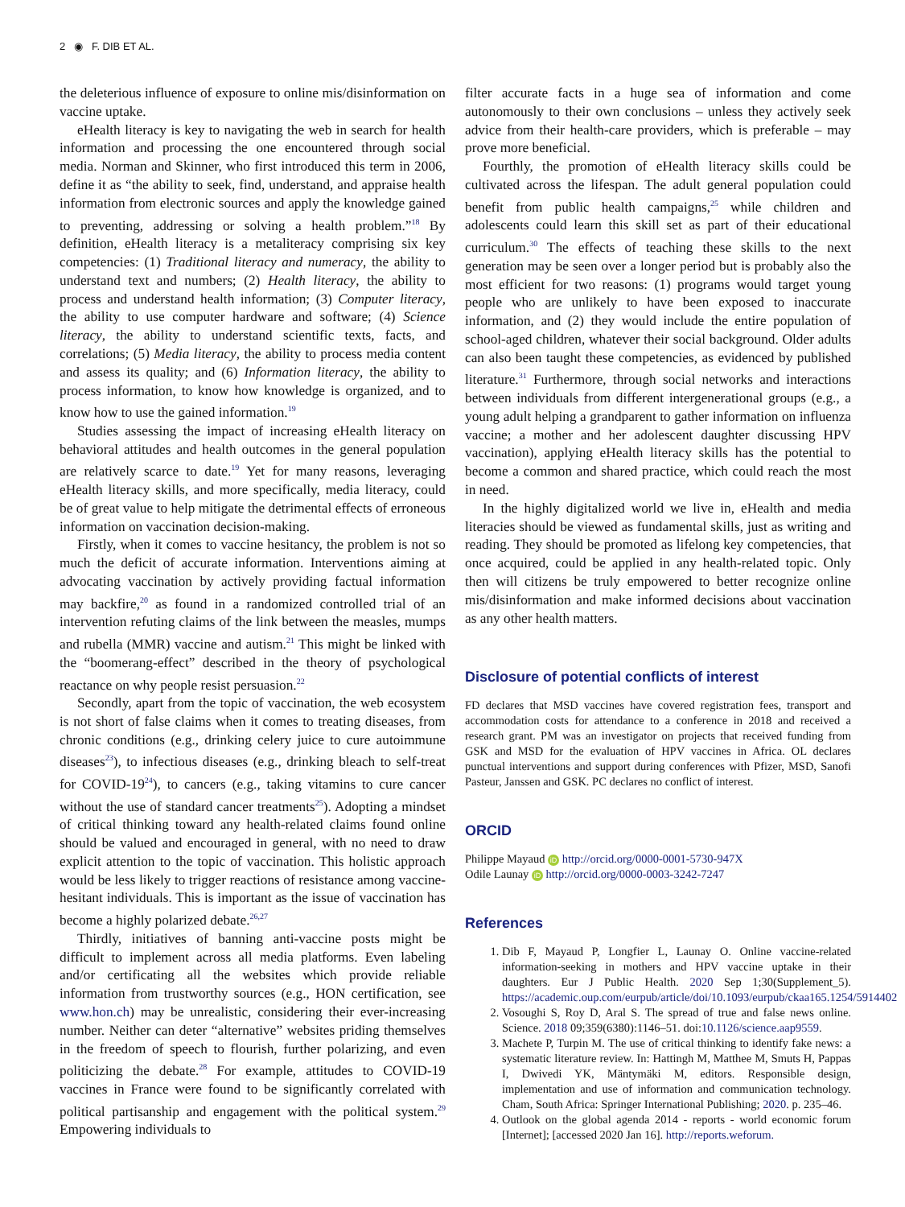2 ◉ F. DIB ET AL.
the deleterious influence of exposure to online mis/disinformation on vaccine uptake.
eHealth literacy is key to navigating the web in search for health information and processing the one encountered through social media. Norman and Skinner, who first introduced this term in 2006, define it as “the ability to seek, find, understand, and appraise health information from electronic sources and apply the knowledge gained to preventing, addressing or solving a health problem.”<sup>18</sup> By definition, eHealth literacy is a metaliteracy comprising six key competencies: (1) Traditional literacy and numeracy, the ability to understand text and numbers; (2) Health literacy, the ability to process and understand health information; (3) Computer literacy, the ability to use computer hardware and software; (4) Science literacy, the ability to understand scientific texts, facts, and correlations; (5) Media literacy, the ability to process media content and assess its quality; and (6) Information literacy, the ability to process information, to know how knowledge is organized, and to know how to use the gained information.<sup>19</sup>
Studies assessing the impact of increasing eHealth literacy on behavioral attitudes and health outcomes in the general population are relatively scarce to date.<sup>19</sup> Yet for many reasons, leveraging eHealth literacy skills, and more specifically, media literacy, could be of great value to help mitigate the detrimental effects of erroneous information on vaccination decision-making.
Firstly, when it comes to vaccine hesitancy, the problem is not so much the deficit of accurate information. Interventions aiming at advocating vaccination by actively providing factual information may backfire,<sup>20</sup> as found in a randomized controlled trial of an intervention refuting claims of the link between the measles, mumps and rubella (MMR) vaccine and autism.<sup>21</sup> This might be linked with the “boomerang-effect” described in the theory of psychological reactance on why people resist persuasion.<sup>22</sup>
Secondly, apart from the topic of vaccination, the web ecosystem is not short of false claims when it comes to treating diseases, from chronic conditions (e.g., drinking celery juice to cure autoimmune diseases<sup>23</sup>), to infectious diseases (e.g., drinking bleach to self-treat for COVID-19<sup>24</sup>), to cancers (e.g., taking vitamins to cure cancer without the use of standard cancer treatments<sup>25</sup>). Adopting a mindset of critical thinking toward any health-related claims found online should be valued and encouraged in general, with no need to draw explicit attention to the topic of vaccination. This holistic approach would be less likely to trigger reactions of resistance among vaccine-hesitant individuals. This is important as the issue of vaccination has become a highly polarized debate.<sup>26,27</sup>
Thirdly, initiatives of banning anti-vaccine posts might be difficult to implement across all media platforms. Even labeling and/or certificating all the websites which provide reliable information from trustworthy sources (e.g., HON certification, see www.hon.ch) may be unrealistic, considering their ever-increasing number. Neither can deter “alternative” websites priding themselves in the freedom of speech to flourish, further polarizing, and even politicizing the debate.<sup>28</sup> For example, attitudes to COVID-19 vaccines in France were found to be significantly correlated with political partisanship and engagement with the political system.<sup>29</sup> Empowering individuals to
filter accurate facts in a huge sea of information and come autonomously to their own conclusions – unless they actively seek advice from their health-care providers, which is preferable – may prove more beneficial.
Fourthly, the promotion of eHealth literacy skills could be cultivated across the lifespan. The adult general population could benefit from public health campaigns,<sup>25</sup> while children and adolescents could learn this skill set as part of their educational curriculum.<sup>30</sup> The effects of teaching these skills to the next generation may be seen over a longer period but is probably also the most efficient for two reasons: (1) programs would target young people who are unlikely to have been exposed to inaccurate information, and (2) they would include the entire population of school-aged children, whatever their social background. Older adults can also been taught these competencies, as evidenced by published literature.<sup>31</sup> Furthermore, through social networks and interactions between individuals from different intergenerational groups (e.g., a young adult helping a grandparent to gather information on influenza vaccine; a mother and her adolescent daughter discussing HPV vaccination), applying eHealth literacy skills has the potential to become a common and shared practice, which could reach the most in need.
In the highly digitalized world we live in, eHealth and media literacies should be viewed as fundamental skills, just as writing and reading. They should be promoted as lifelong key competencies, that once acquired, could be applied in any health-related topic. Only then will citizens be truly empowered to better recognize online mis/disinformation and make informed decisions about vaccination as any other health matters.
Disclosure of potential conflicts of interest
FD declares that MSD vaccines have covered registration fees, transport and accommodation costs for attendance to a conference in 2018 and received a research grant. PM was an investigator on projects that received funding from GSK and MSD for the evaluation of HPV vaccines in Africa. OL declares punctual interventions and support during conferences with Pfizer, MSD, Sanofi Pasteur, Janssen and GSK. PC declares no conflict of interest.
ORCID
Philippe Mayaud iD http://orcid.org/0000-0001-5730-947X
Odile Launay iD http://orcid.org/0000-0003-3242-7247
References
1. Dib F, Mayaud P, Longfier L, Launay O. Online vaccine-related information-seeking in mothers and HPV vaccine uptake in their daughters. Eur J Public Health. 2020 Sep 1;30(Supplement_5). https://academic.oup.com/eurpub/article/doi/10.1093/eurpub/ckaa165.1254/5914402
2. Vosoughi S, Roy D, Aral S. The spread of true and false news online. Science. 2018 09;359(6380):1146–51. doi:10.1126/science.aap9559.
3. Machete P, Turpin M. The use of critical thinking to identify fake news: a systematic literature review. In: Hattingh M, Matthee M, Smuts H, Pappas I, Dwivedi YK, Mäntymäki M, editors. Responsible design, implementation and use of information and communication technology. Cham, South Africa: Springer International Publishing; 2020. p. 235–46.
4. Outlook on the global agenda 2014 - reports - world economic forum [Internet]; [accessed 2020 Jan 16]. http://reports.weforum.